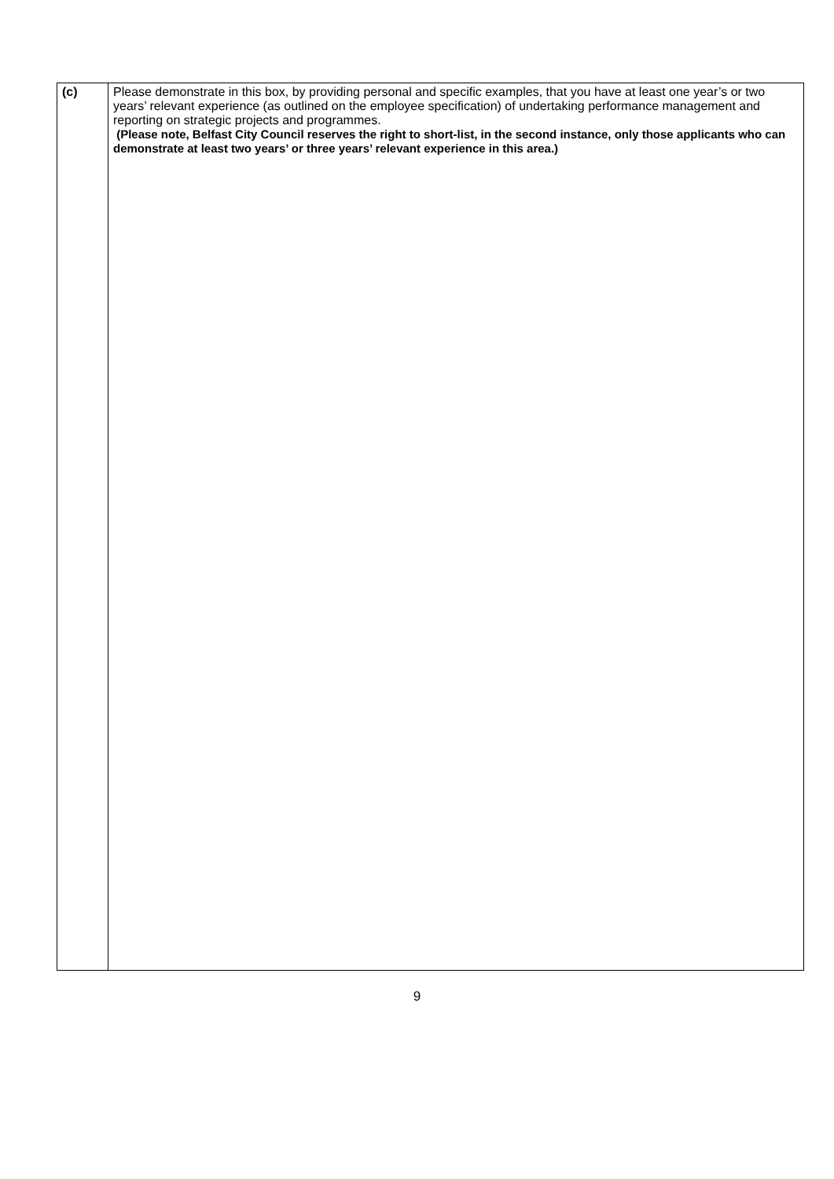| (c) | Please demonstrate in this box, by providing personal and specific examples, that you have at least one year’s or two years’ relevant experience (as outlined on the employee specification) of undertaking performance management and reporting on strategic projects and programmes. (Please note, Belfast City Council reserves the right to short-list, in the second instance, only those applicants who can demonstrate at least two years’ or three years’ relevant experience in this area.) |
9